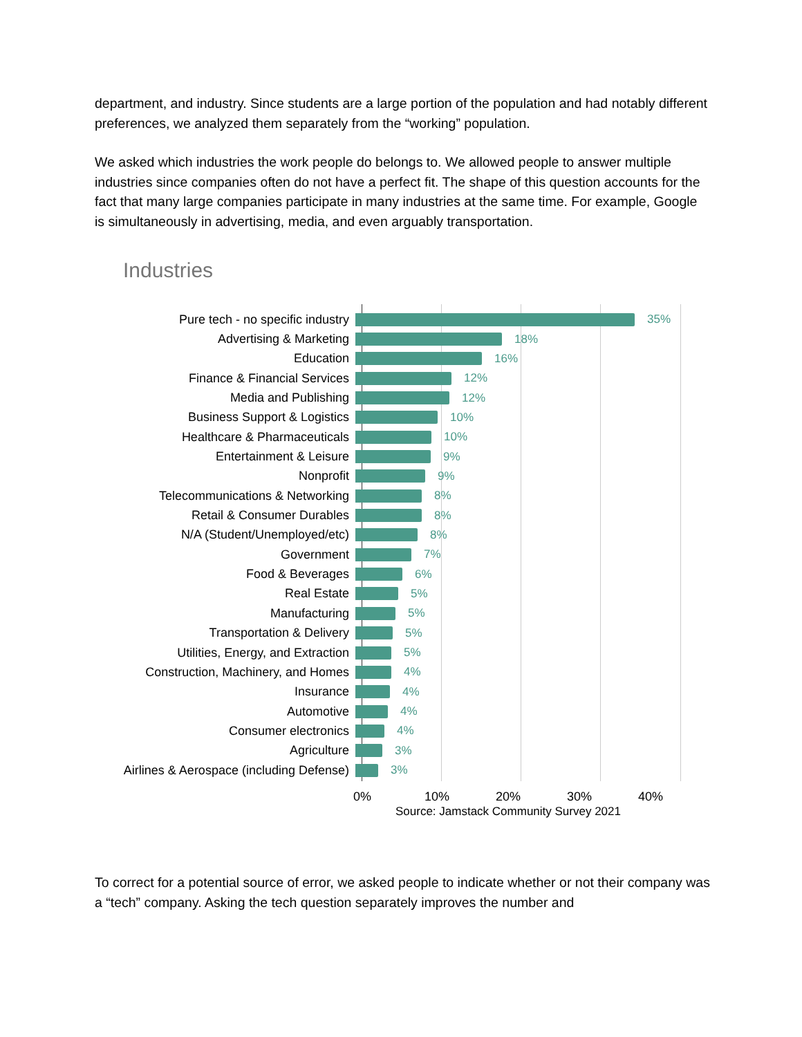department, and industry. Since students are a large portion of the population and had notably different preferences, we analyzed them separately from the “working” population.
We asked which industries the work people do belongs to. We allowed people to answer multiple industries since companies often do not have a perfect fit. The shape of this question accounts for the fact that many large companies participate in many industries at the same time. For example, Google is simultaneously in advertising, media, and even arguably transportation.
Industries
Pure tech - no specific industry 35%
Advertising & Marketing 18%
Education 16%
Finance & Financial Services 12%
Media and Publishing 12%
Business Support & Logistics 10%
Healthcare & Pharmaceuticals 10%
Entertainment & Leisure 9%
Nonprofit 9%
Telecommunications & Networking 8%
Retail & Consumer Durables 8%
N/A (Student/Unemployed/etc) 8%
Government 7%
Food & Beverages 6%
Real Estate 5%
Manufacturing 5%
Transportation & Delivery 5%
Utilities, Energy, and Extraction 5%
Construction, Machinery, and Homes 4%
Insurance 4%
Automotive 4%
Consumer electronics 4%
Agriculture 3%
Airlines & Aerospace (including Defense) 3%
0% 10% 20% 30% 40%
Source: Jamstack Community Survey 2021
To correct for a potential source of error, we asked people to indicate whether or not their company was a “tech” company. Asking the tech question separately improves the number and